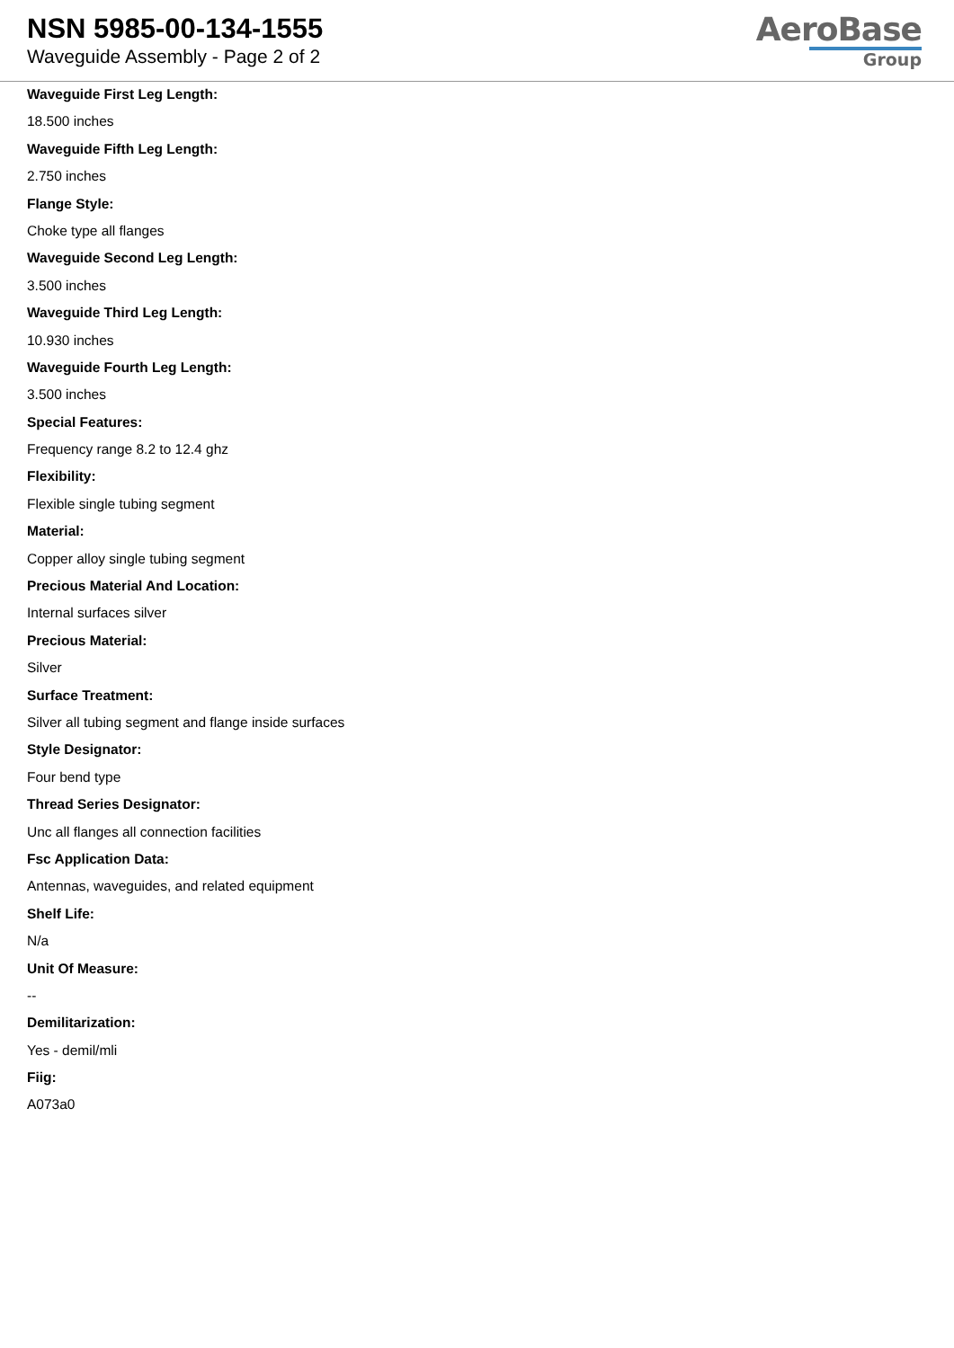NSN 5985-00-134-1555
Waveguide Assembly - Page 2 of 2
AeroBase
Group
Waveguide First Leg Length:
18.500 inches
Waveguide Fifth Leg Length:
2.750 inches
Flange Style:
Choke type all flanges
Waveguide Second Leg Length:
3.500 inches
Waveguide Third Leg Length:
10.930 inches
Waveguide Fourth Leg Length:
3.500 inches
Special Features:
Frequency range 8.2 to 12.4 ghz
Flexibility:
Flexible single tubing segment
Material:
Copper alloy single tubing segment
Precious Material And Location:
Internal surfaces silver
Precious Material:
Silver
Surface Treatment:
Silver all tubing segment and flange inside surfaces
Style Designator:
Four bend type
Thread Series Designator:
Unc all flanges all connection facilities
Fsc Application Data:
Antennas, waveguides, and related equipment
Shelf Life:
N/a
Unit Of Measure:
--
Demilitarization:
Yes - demil/mli
Fiig:
A073a0